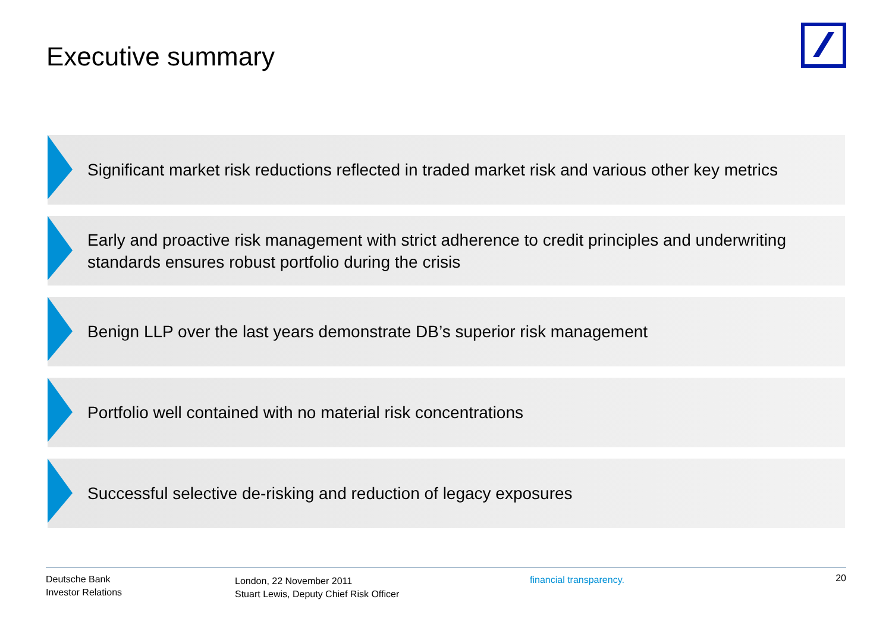Executive summary
Significant market risk reductions reflected in traded market risk and various other key metrics
Early and proactive risk management with strict adherence to credit principles and underwriting standards ensures robust portfolio during the crisis
Benign LLP over the last years demonstrate DB’s superior risk management
Portfolio well contained with no material risk concentrations
Successful selective de-risking and reduction of legacy exposures
Deutsche Bank
Investor Relations
London, 22 November 2011
Stuart Lewis, Deputy Chief Risk Officer
financial transparency.
20